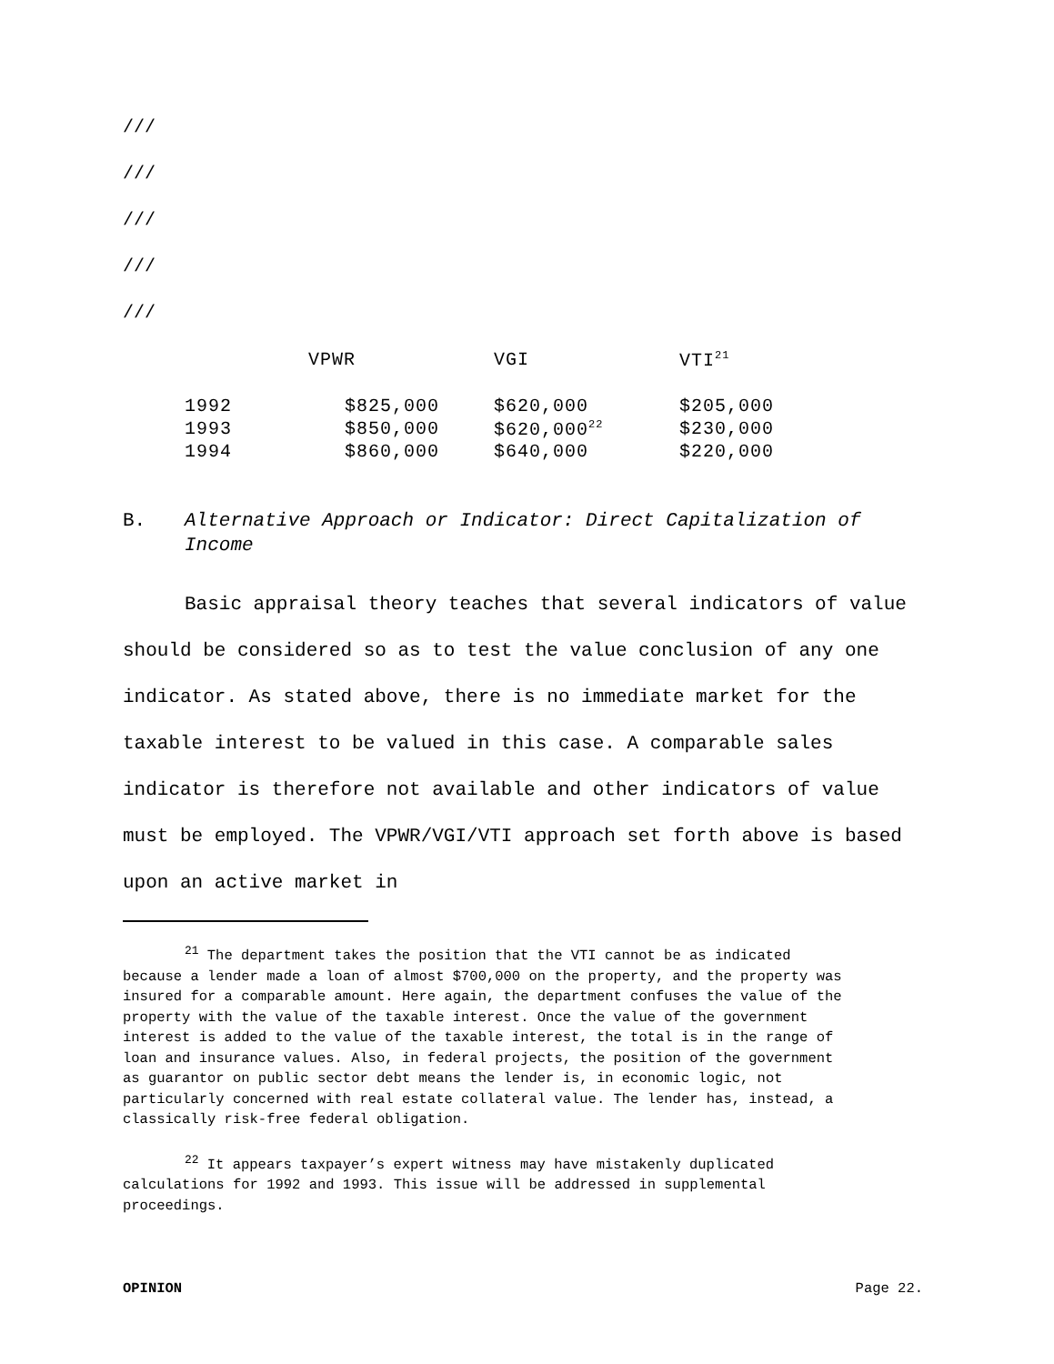///
///
///
///
///
| | | VPWR | VGI | VTI<sup>21</sup> |
| | 1992 | $825,000 | $620,000 | $205,000 |
| | 1993 | $850,000 | $620,000<sup>22</sup> | $230,000 |
| | 1994 | $860,000 | $640,000 | $220,000 |
B. Alternative Approach or Indicator: Direct Capitalization of Income
Basic appraisal theory teaches that several indicators of value should be considered so as to test the value conclusion of any one indicator. As stated above, there is no immediate market for the taxable interest to be valued in this case. A comparable sales indicator is therefore not available and other indicators of value must be employed. The VPWR/VGI/VTI approach set forth above is based upon an active market in
<sup>21</sup> The department takes the position that the VTI cannot be as indicated because a lender made a loan of almost $700,000 on the property, and the property was insured for a comparable amount. Here again, the department confuses the value of the property with the value of the taxable interest. Once the value of the government interest is added to the value of the taxable interest, the total is in the range of loan and insurance values. Also, in federal projects, the position of the government as guarantor on public sector debt means the lender is, in economic logic, not particularly concerned with real estate collateral value. The lender has, instead, a classically risk-free federal obligation.
<sup>22</sup> It appears taxpayer’s expert witness may have mistakenly duplicated calculations for 1992 and 1993. This issue will be addressed in supplemental proceedings.
OPINION Page 22.